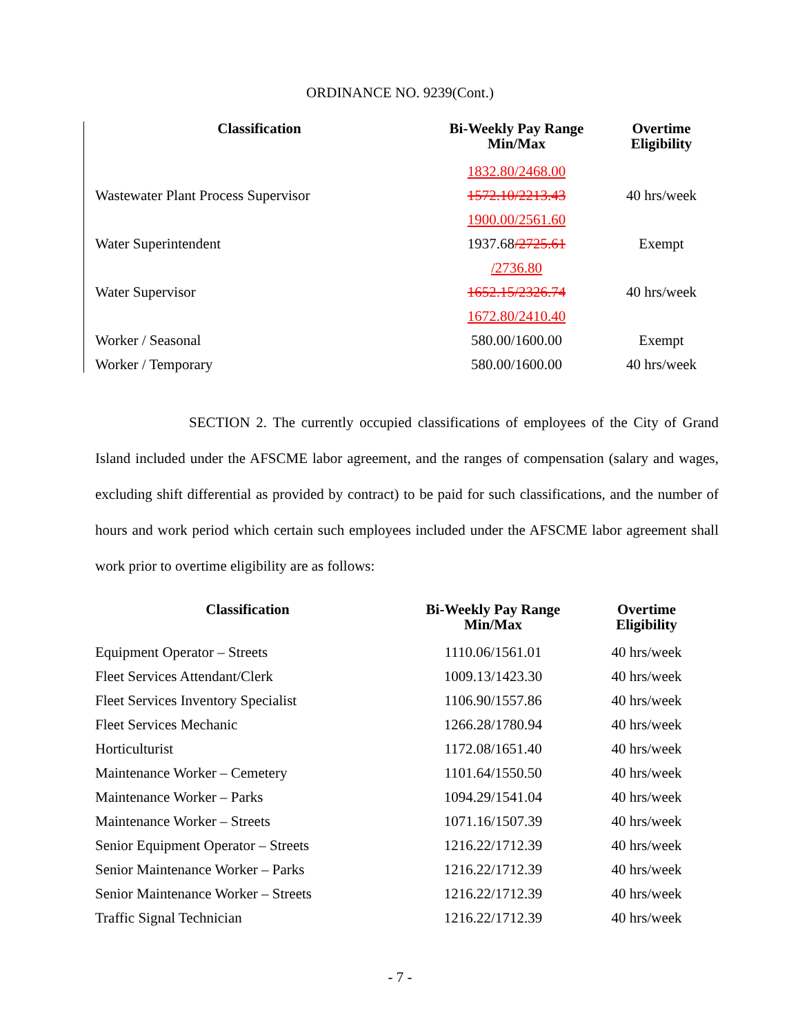ORDINANCE NO. 9239(Cont.)
| Classification | Bi-Weekly Pay Range Min/Max | Overtime Eligibility |
| --- | --- | --- |
| | 1832.80/2468.00 | |
| Wastewater Plant Process Supervisor | 1572.10/2213.43 | 40 hrs/week |
| | 1900.00/2561.60 | |
| Water Superintendent | 1937.68 /2725.61 | Exempt |
| | /2736.80 | |
| Water Supervisor | 1652.15/2326.74 | 40 hrs/week |
| | 1672.80/2410.40 | |
| Worker / Seasonal | 580.00/1600.00 | Exempt |
| Worker / Temporary | 580.00/1600.00 | 40 hrs/week |
SECTION 2. The currently occupied classifications of employees of the City of Grand Island included under the AFSCME labor agreement, and the ranges of compensation (salary and wages, excluding shift differential as provided by contract) to be paid for such classifications, and the number of hours and work period which certain such employees included under the AFSCME labor agreement shall work prior to overtime eligibility are as follows:
| Classification | Bi-Weekly Pay Range Min/Max | Overtime Eligibility |
| --- | --- | --- |
| Equipment Operator – Streets | 1110.06/1561.01 | 40 hrs/week |
| Fleet Services Attendant/Clerk | 1009.13/1423.30 | 40 hrs/week |
| Fleet Services Inventory Specialist | 1106.90/1557.86 | 40 hrs/week |
| Fleet Services Mechanic | 1266.28/1780.94 | 40 hrs/week |
| Horticulturist | 1172.08/1651.40 | 40 hrs/week |
| Maintenance Worker – Cemetery | 1101.64/1550.50 | 40 hrs/week |
| Maintenance Worker – Parks | 1094.29/1541.04 | 40 hrs/week |
| Maintenance Worker – Streets | 1071.16/1507.39 | 40 hrs/week |
| Senior Equipment Operator – Streets | 1216.22/1712.39 | 40 hrs/week |
| Senior Maintenance Worker – Parks | 1216.22/1712.39 | 40 hrs/week |
| Senior Maintenance Worker – Streets | 1216.22/1712.39 | 40 hrs/week |
| Traffic Signal Technician | 1216.22/1712.39 | 40 hrs/week |
- 7 -